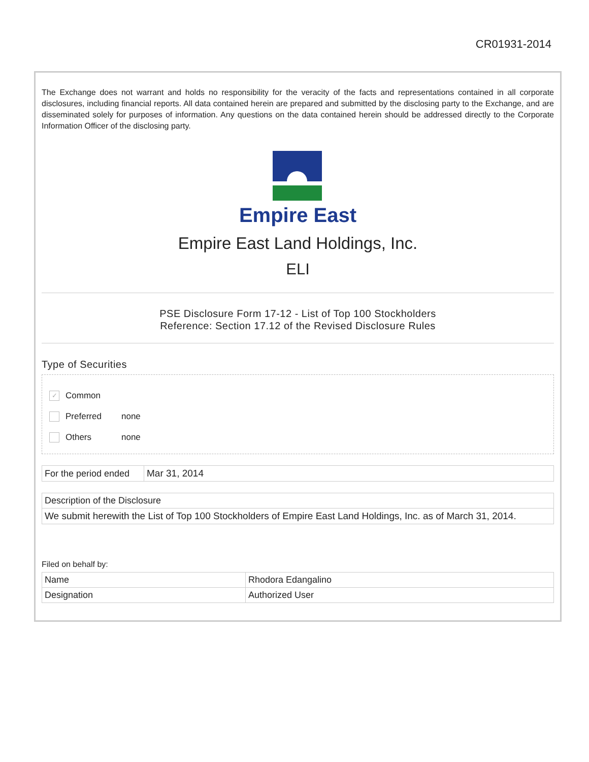CR01931-2014
The Exchange does not warrant and holds no responsibility for the veracity of the facts and representations contained in all corporate disclosures, including financial reports. All data contained herein are prepared and submitted by the disclosing party to the Exchange, and are disseminated solely for purposes of information. Any questions on the data contained herein should be addressed directly to the Corporate Information Officer of the disclosing party.
Empire East
Empire East Land Holdings, Inc.
ELI
PSE Disclosure Form 17-12 - List of Top 100 Stockholders
Reference: Section 17.12 of the Revised Disclosure Rules
Type of Securities
✓
Common
Preferred none
Others none
| For the period ended | Mar 31, 2014 |
| Description of the Disclosure |
| We submit herewith the List of Top 100 Stockholders of Empire East Land Holdings, Inc. as of March 31, 2014. |
Filed on behalf by:
| Name | Rhodora Edangalino |
| Designation | Authorized User |